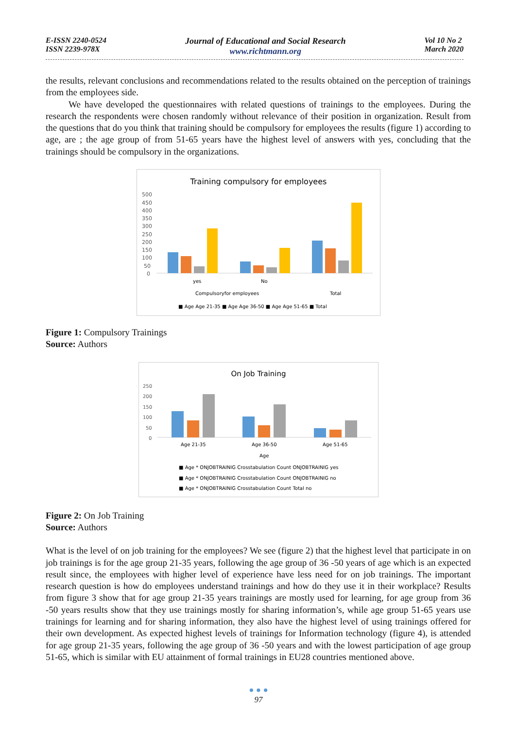E-ISSN 2240-0524
ISSN 2239-978X
Journal of Educational and Social Research
www.richtmann.org
Vol 10 No 2
March 2020
the results, relevant conclusions and recommendations related to the results obtained on the perception of trainings from the employees side.
We have developed the questionnaires with related questions of trainings to the employees. During the research the respondents were chosen randomly without relevance of their position in organization. Result from the questions that do you think that training should be compulsory for employees the results (figure 1) according to age, are ; the age group of from 51-65 years have the highest level of answers with yes, concluding that the trainings should be compulsory in the organizations.
Training compulsory for employees
500
450
400
350
300
250
200
150
100
50
0
yes
No
Compulsoryfor employees
Total
■ Age Age 21-35 ■ Age Age 36-50 ■ Age Age 51-65 ■ Total
Figure 1: Compulsory Trainings
Source: Authors
On Job Training
250
200
150
100
50
0
Age 21-35
Age 36-50
Age 51-65
Age
■ Age * ONJOBTRAINIG Crosstabulation Count ONJOBTRAINIG yes
■ Age * ONJOBTRAINIG Crosstabulation Count ONJOBTRAINIG no
■ Age * ONJOBTRAINIG Crosstabulation Count Total no
Figure 2: On Job Training
Source: Authors
What is the level of on job training for the employees? We see (figure 2) that the highest level that participate in on job trainings is for the age group 21-35 years, following the age group of 36 -50 years of age which is an expected result since, the employees with higher level of experience have less need for on job trainings. The important research question is how do employees understand trainings and how do they use it in their workplace? Results from figure 3 show that for age group 21-35 years trainings are mostly used for learning, for age group from 36 -50 years results show that they use trainings mostly for sharing information’s, while age group 51-65 years use trainings for learning and for sharing information, they also have the highest level of using trainings offered for their own development. As expected highest levels of trainings for Information technology (figure 4), is attended for age group 21-35 years, following the age group of 36 -50 years and with the lowest participation of age group 51-65, which is similar with EU attainment of formal trainings in EU28 countries mentioned above.
● ● ●
97